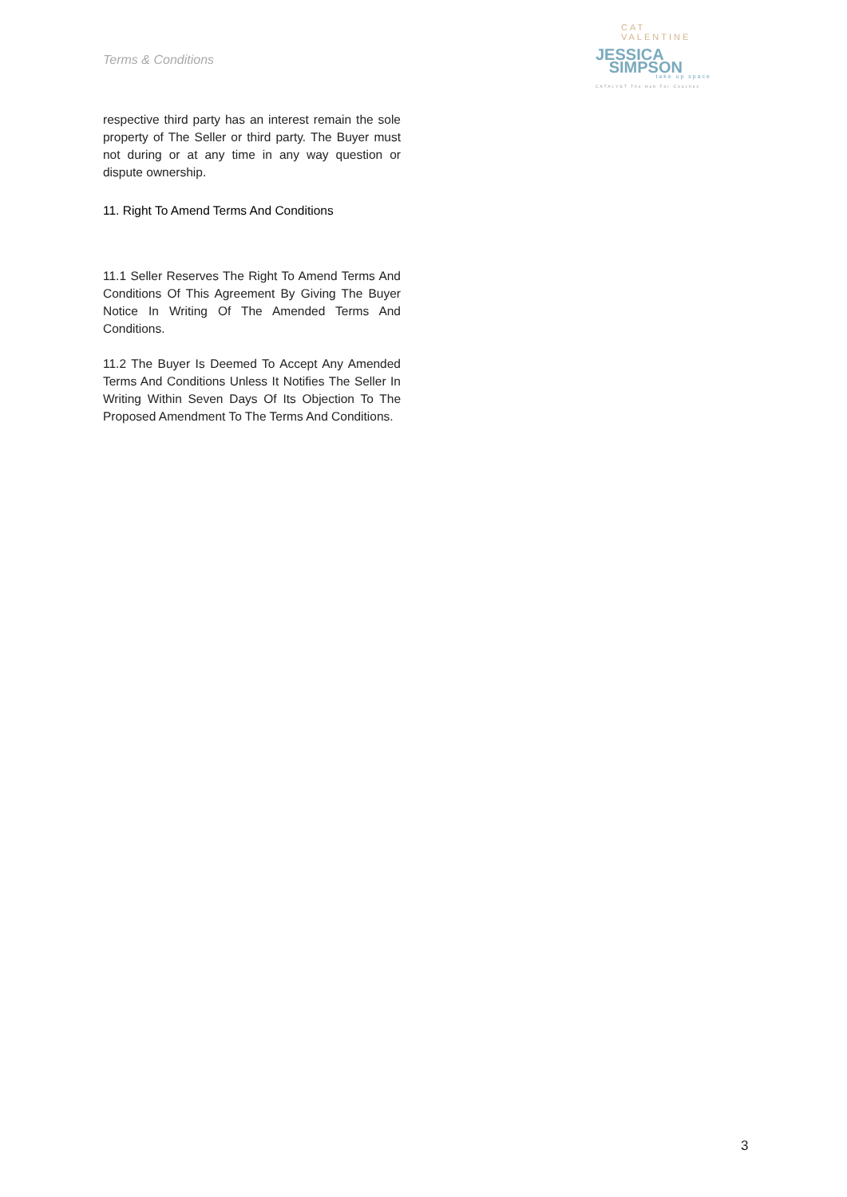Terms & Conditions
CAT VALENTINE
JESSICA
SIMPSON
take up space
CATALYST The Hub For Coaches
respective third party has an interest remain the sole property of The Seller or third party. The Buyer must not during or at any time in any way question or dispute ownership.
11. Right To Amend Terms And Conditions
11.1 Seller Reserves The Right To Amend Terms And Conditions Of This Agreement By Giving The Buyer Notice In Writing Of The Amended Terms And Conditions.
11.2 The Buyer Is Deemed To Accept Any Amended Terms And Conditions Unless It Notifies The Seller In Writing Within Seven Days Of Its Objection To The Proposed Amendment To The Terms And Conditions.
3